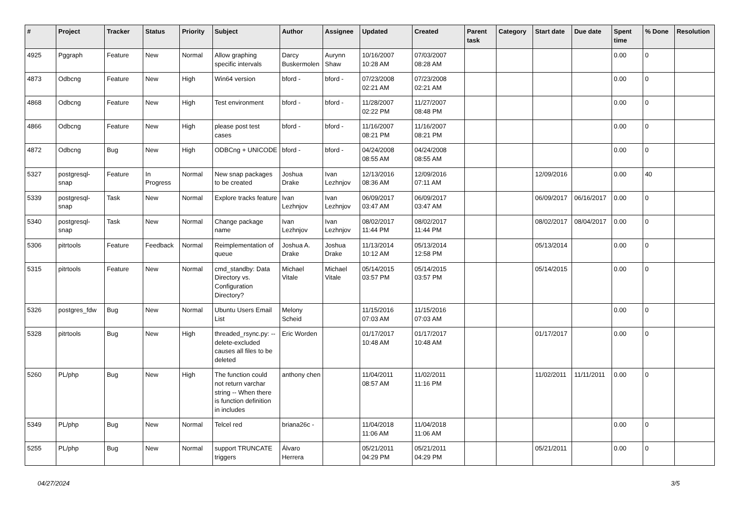| # | Project | Tracker | Status | Priority | Subject | Author | Assignee | Updated | Created | Parent task | Category | Start date | Due date | Spent time | % Done | Resolution |
| --- | --- | --- | --- | --- | --- | --- | --- | --- | --- | --- | --- | --- | --- | --- | --- | --- |
| 4925 | Pggraph | Feature | New | Normal | Allow graphing specific intervals | Darcy Buskermolen | Aurynn Shaw | 10/16/2007 10:28 AM | 07/03/2007 08:28 AM | | | | | 0.00 | 0 | |
| 4873 | Odbcng | Feature | New | High | Win64 version | bford - | bford - | 07/23/2008 02:21 AM | 07/23/2008 02:21 AM | | | | | 0.00 | 0 | |
| 4868 | Odbcng | Feature | New | High | Test environment | bford - | bford - | 11/28/2007 02:22 PM | 11/27/2007 08:48 PM | | | | | 0.00 | 0 | |
| 4866 | Odbcng | Feature | New | High | please post test cases | bford - | bford - | 11/16/2007 08:21 PM | 11/16/2007 08:21 PM | | | | | 0.00 | 0 | |
| 4872 | Odbcng | Bug | New | High | ODBCng + UNICODE | bford - | bford - | 04/24/2008 08:55 AM | 04/24/2008 08:55 AM | | | | | 0.00 | 0 | |
| 5327 | postgresql-snap | Feature | In Progress | Normal | New snap packages to be created | Joshua Drake | Ivan Lezhnjov | 12/13/2016 08:36 AM | 12/09/2016 07:11 AM | | | 12/09/2016 | | 0.00 | 40 | |
| 5339 | postgresql-snap | Task | New | Normal | Explore tracks feature | Ivan Lezhnjov | Ivan Lezhnjov | 06/09/2017 03:47 AM | 06/09/2017 03:47 AM | | | 06/09/2017 | 06/16/2017 | 0.00 | 0 | |
| 5340 | postgresql-snap | Task | New | Normal | Change package name | Ivan Lezhnjov | Ivan Lezhnjov | 08/02/2017 11:44 PM | 08/02/2017 11:44 PM | | | 08/02/2017 | 08/04/2017 | 0.00 | 0 | |
| 5306 | pitrtools | Feature | Feedback | Normal | Reimplementation of queue | Joshua A. Drake | Joshua Drake | 11/13/2014 10:12 AM | 05/13/2014 12:58 PM | | | 05/13/2014 | | 0.00 | 0 | |
| 5315 | pitrtools | Feature | New | Normal | cmd_standby: Data Directory vs. Configuration Directory? | Michael Vitale | Michael Vitale | 05/14/2015 03:57 PM | 05/14/2015 03:57 PM | | | 05/14/2015 | | 0.00 | 0 | |
| 5326 | postgres_fdw | Bug | New | Normal | Ubuntu Users Email List | Melony Scheid | | 11/15/2016 07:03 AM | 11/15/2016 07:03 AM | | | | | 0.00 | 0 | |
| 5328 | pitrtools | Bug | New | High | threaded_rsync.py: --delete-excluded causes all files to be deleted | Eric Worden | | 01/17/2017 10:48 AM | 01/17/2017 10:48 AM | | | 01/17/2017 | | 0.00 | 0 | |
| 5260 | PL/php | Bug | New | High | The function could not return varchar string -- When there is function definition in includes | anthony chen | | 11/04/2011 08:57 AM | 11/02/2011 11:16 PM | | | 11/02/2011 | 11/11/2011 | 0.00 | 0 | |
| 5349 | PL/php | Bug | New | Normal | Telcel red | briana26c - | | 11/04/2018 11:06 AM | 11/04/2018 11:06 AM | | | | | 0.00 | 0 | |
| 5255 | PL/php | Bug | New | Normal | support TRUNCATE triggers | Álvaro Herrera | | 05/21/2011 04:29 PM | 05/21/2011 04:29 PM | | | 05/21/2011 | | 0.00 | 0 | |
04/27/2024 3/5